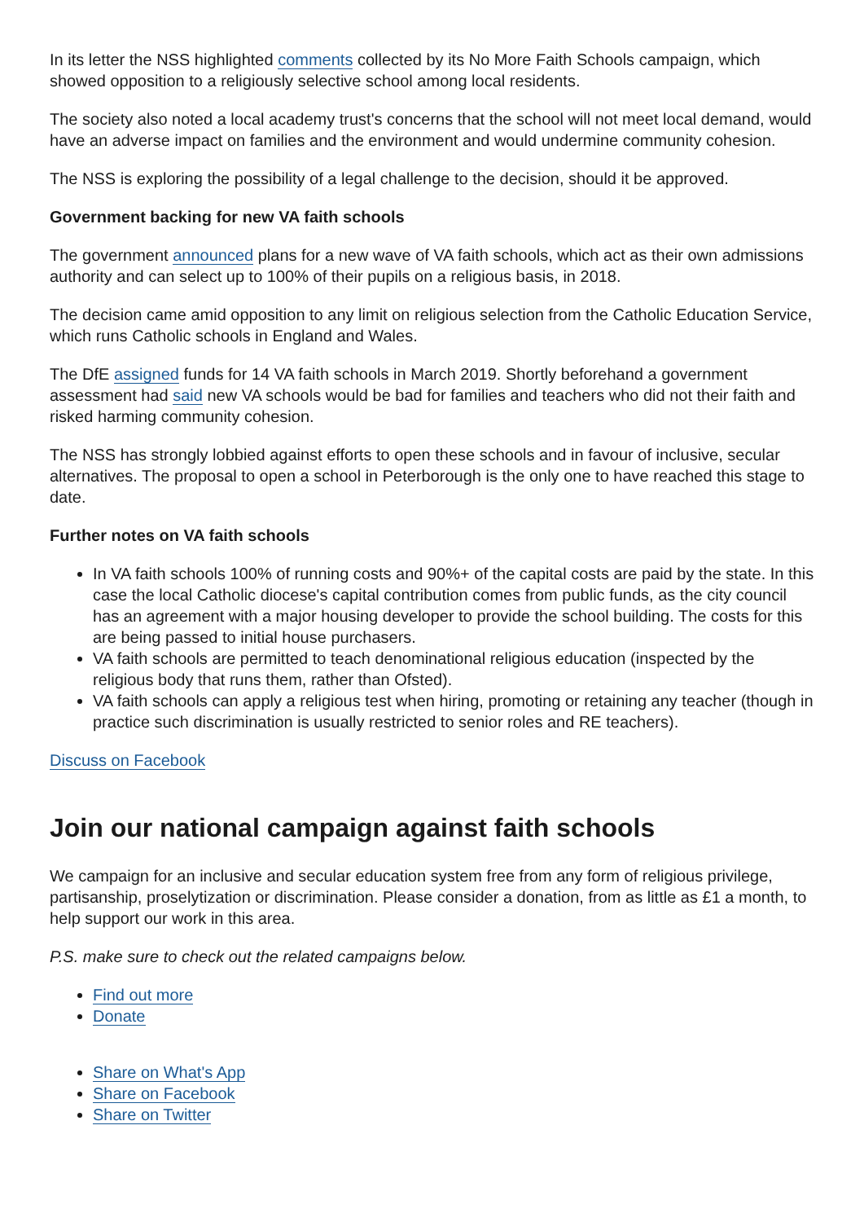In its letter the NSS highlighted comments collected by its No More Faith Schools campaign, which showed opposition to a religiously selective school among local residents.
The society also noted a local academy trust's concerns that the school will not meet local demand, would have an adverse impact on families and the environment and would undermine community cohesion.
The NSS is exploring the possibility of a legal challenge to the decision, should it be approved.
Government backing for new VA faith schools
The government announced plans for a new wave of VA faith schools, which act as their own admissions authority and can select up to 100% of their pupils on a religious basis, in 2018.
The decision came amid opposition to any limit on religious selection from the Catholic Education Service, which runs Catholic schools in England and Wales.
The DfE assigned funds for 14 VA faith schools in March 2019. Shortly beforehand a government assessment had said new VA schools would be bad for families and teachers who did not their faith and risked harming community cohesion.
The NSS has strongly lobbied against efforts to open these schools and in favour of inclusive, secular alternatives. The proposal to open a school in Peterborough is the only one to have reached this stage to date.
Further notes on VA faith schools
In VA faith schools 100% of running costs and 90%+ of the capital costs are paid by the state. In this case the local Catholic diocese's capital contribution comes from public funds, as the city council has an agreement with a major housing developer to provide the school building. The costs for this are being passed to initial house purchasers.
VA faith schools are permitted to teach denominational religious education (inspected by the religious body that runs them, rather than Ofsted).
VA faith schools can apply a religious test when hiring, promoting or retaining any teacher (though in practice such discrimination is usually restricted to senior roles and RE teachers).
Discuss on Facebook
Join our national campaign against faith schools
We campaign for an inclusive and secular education system free from any form of religious privilege, partisanship, proselytization or discrimination. Please consider a donation, from as little as £1 a month, to help support our work in this area.
P.S. make sure to check out the related campaigns below.
Find out more
Donate
Share on What's App
Share on Facebook
Share on Twitter